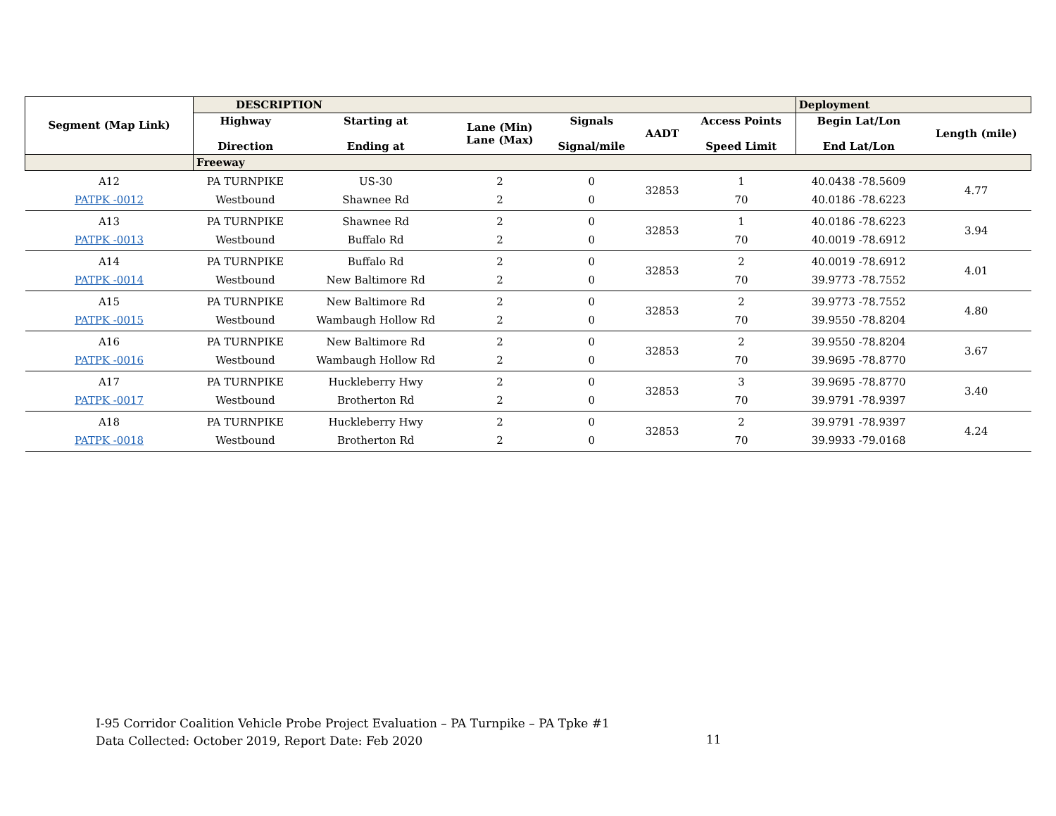| Segment (Map Link) | DESCRIPTION | | | | | | Deployment | |
| --- | --- | --- | --- | --- | --- | --- | --- | --- |
| | Highway Direction | Starting at Ending at | Lane (Min) Lane (Max) | Signals Signal/mile | AADT | Access Points Speed Limit | Begin Lat/Lon End Lat/Lon | Length (mile) |
| | Freeway | | | | | | | |
| A12 PATPK -0012 | PA TURNPIKE Westbound | US-30 Shawnee Rd | 2 2 | 0 0 | 32853 | 1 70 | 40.0438 -78.5609 40.0186 -78.6223 | 4.77 |
| A13 PATPK -0013 | PA TURNPIKE Westbound | Shawnee Rd Buffalo Rd | 2 2 | 0 0 | 32853 | 1 70 | 40.0186 -78.6223 40.0019 -78.6912 | 3.94 |
| A14 PATPK -0014 | PA TURNPIKE Westbound | Buffalo Rd New Baltimore Rd | 2 2 | 0 0 | 32853 | 2 70 | 40.0019 -78.6912 39.9773 -78.7552 | 4.01 |
| A15 PATPK -0015 | PA TURNPIKE Westbound | New Baltimore Rd Wambaugh Hollow Rd | 2 2 | 0 0 | 32853 | 2 70 | 39.9773 -78.7552 39.9550 -78.8204 | 4.80 |
| A16 PATPK -0016 | PA TURNPIKE Westbound | New Baltimore Rd Wambaugh Hollow Rd | 2 2 | 0 0 | 32853 | 2 70 | 39.9550 -78.8204 39.9695 -78.8770 | 3.67 |
| A17 PATPK -0017 | PA TURNPIKE Westbound | Huckleberry Hwy Brotherton Rd | 2 2 | 0 0 | 32853 | 3 70 | 39.9695 -78.8770 39.9791 -78.9397 | 3.40 |
| A18 PATPK -0018 | PA TURNPIKE Westbound | Huckleberry Hwy Brotherton Rd | 2 2 | 0 0 | 32853 | 2 70 | 39.9791 -78.9397 39.9933 -79.0168 | 4.24 |
I-95 Corridor Coalition Vehicle Probe Project Evaluation – PA Turnpike – PA Tpke #1
Data Collected: October 2019, Report Date: Feb 2020
11